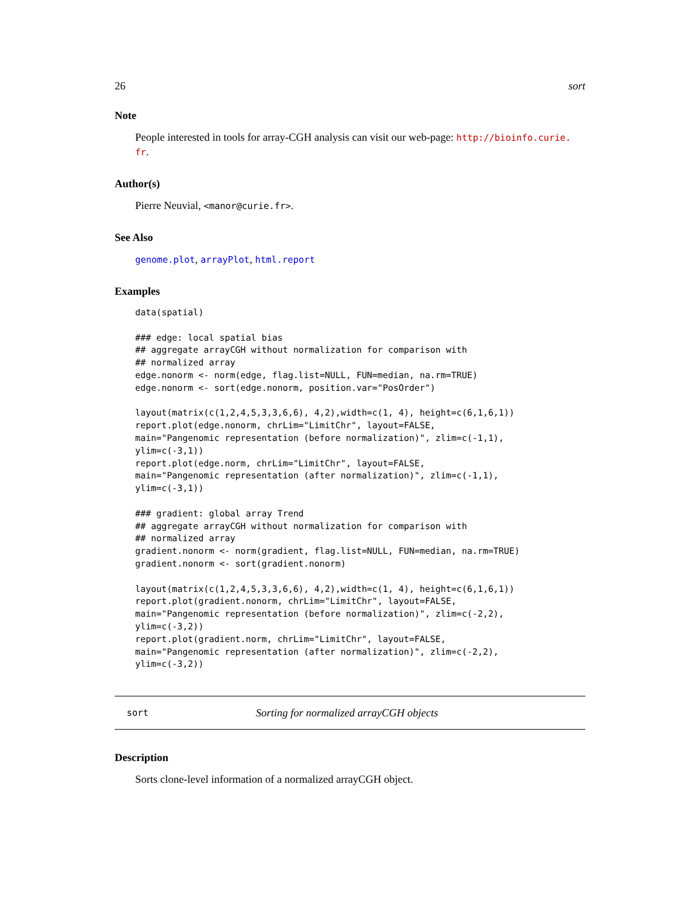26 sort
Note
People interested in tools for array-CGH analysis can visit our web-page: http://bioinfo.curie.
fr.
Author(s)
Pierre Neuvial, <manor@curie.fr>.
See Also
genome.plot, arrayPlot, html.report
Examples
data(spatial)

### edge: local spatial bias
## aggregate arrayCGH without normalization for comparison with
## normalized array
edge.nonorm <- norm(edge, flag.list=NULL, FUN=median, na.rm=TRUE)
edge.nonorm <- sort(edge.nonorm, position.var="PosOrder")

layout(matrix(c(1,2,4,5,3,3,6,6), 4,2),width=c(1, 4), height=c(6,1,6,1))
report.plot(edge.nonorm, chrLim="LimitChr", layout=FALSE,
main="Pangenomic representation (before normalization)", zlim=c(-1,1),
ylim=c(-3,1))
report.plot(edge.norm, chrLim="LimitChr", layout=FALSE,
main="Pangenomic representation (after normalization)", zlim=c(-1,1),
ylim=c(-3,1))

### gradient: global array Trend
## aggregate arrayCGH without normalization for comparison with
## normalized array
gradient.nonorm <- norm(gradient, flag.list=NULL, FUN=median, na.rm=TRUE)
gradient.nonorm <- sort(gradient.nonorm)

layout(matrix(c(1,2,4,5,3,3,6,6), 4,2),width=c(1, 4), height=c(6,1,6,1))
report.plot(gradient.nonorm, chrLim="LimitChr", layout=FALSE,
main="Pangenomic representation (before normalization)", zlim=c(-2,2),
ylim=c(-3,2))
report.plot(gradient.norm, chrLim="LimitChr", layout=FALSE,
main="Pangenomic representation (after normalization)", zlim=c(-2,2),
ylim=c(-3,2))
sort Sorting for normalized arrayCGH objects
Description
Sorts clone-level information of a normalized arrayCGH object.